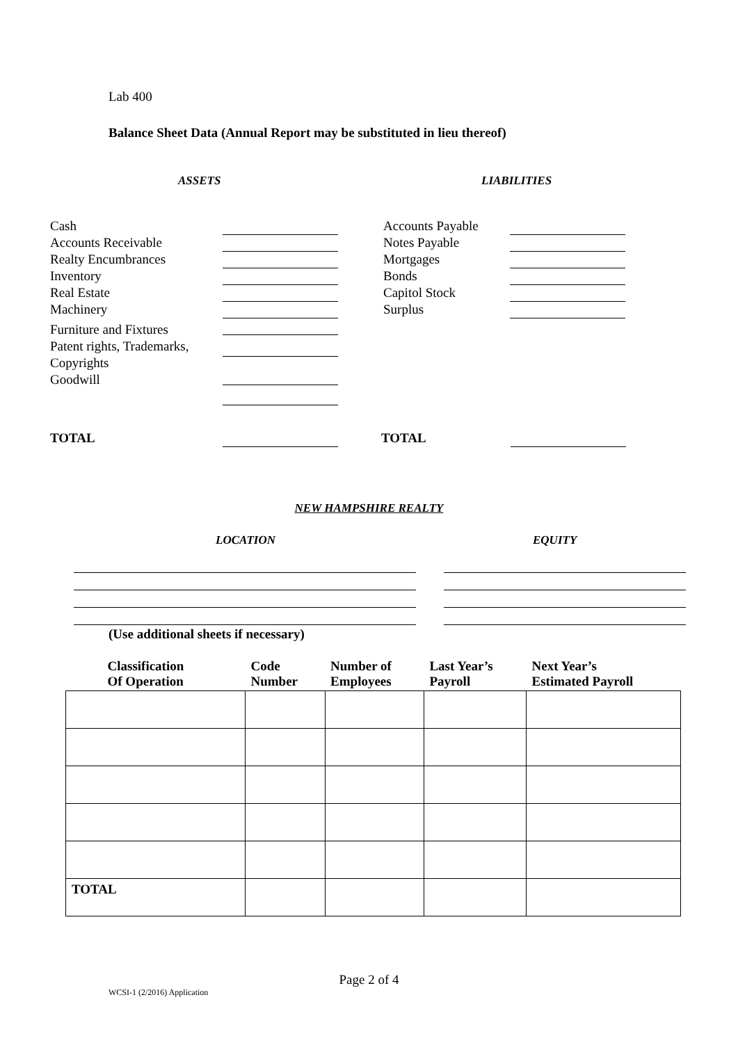Lab 400
Balance Sheet Data (Annual Report may be substituted in lieu thereof)
ASSETS LIABILITIES
Cash
Accounts Receivable
Realty Encumbrances
Inventory
Real Estate
Machinery
Furniture and Fixtures
Patent rights, Trademarks,
Copyrights
Goodwill
Accounts Payable
Notes Payable
Mortgages
Bonds
Capitol Stock
Surplus
TOTAL TOTAL
NEW HAMPSHIRE REALTY
LOCATION EQUITY
(Use additional sheets if necessary)
| Classification Of Operation | Code Number | Number of Employees | Last Year’s Payroll | Next Year’s Estimated Payroll |
| --- | --- | --- | --- | --- |
| TOTAL | | | | |
Page 2 of 4
WCSI-1 (2/2016) Application